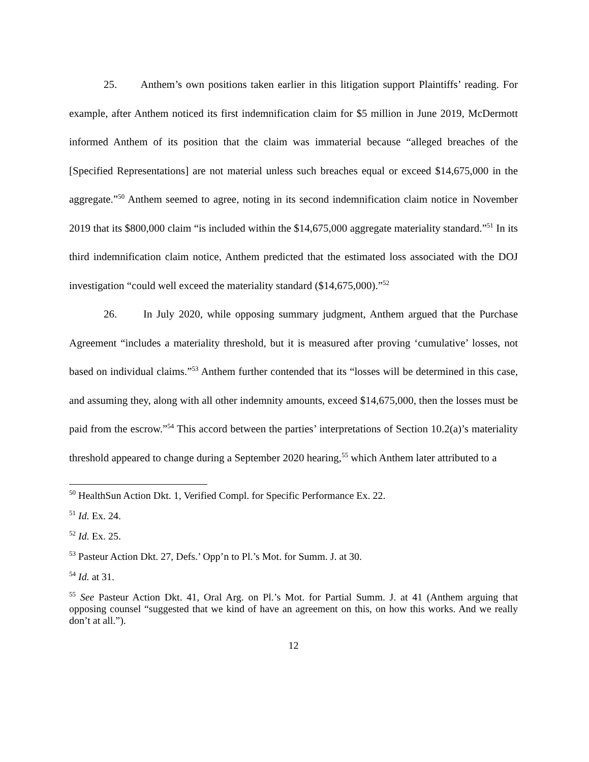25. Anthem’s own positions taken earlier in this litigation support Plaintiffs’ reading. For example, after Anthem noticed its first indemnification claim for $5 million in June 2019, McDermott informed Anthem of its position that the claim was immaterial because “alleged breaches of the [Specified Representations] are not material unless such breaches equal or exceed $14,675,000 in the aggregate.”<sup>50</sup> Anthem seemed to agree, noting in its second indemnification claim notice in November 2019 that its $800,000 claim “is included within the $14,675,000 aggregate materiality standard.”<sup>51</sup> In its third indemnification claim notice, Anthem predicted that the estimated loss associated with the DOJ investigation “could well exceed the materiality standard ($14,675,000).”<sup>52</sup>
26. In July 2020, while opposing summary judgment, Anthem argued that the Purchase Agreement “includes a materiality threshold, but it is measured after proving ‘cumulative’ losses, not based on individual claims.”<sup>53</sup> Anthem further contended that its “losses will be determined in this case, and assuming they, along with all other indemnity amounts, exceed $14,675,000, then the losses must be paid from the escrow.”<sup>54</sup> This accord between the parties’ interpretations of Section 10.2(a)’s materiality threshold appeared to change during a September 2020 hearing,<sup>55</sup> which Anthem later attributed to a
<sup>50</sup> HealthSun Action Dkt. 1, Verified Compl. for Specific Performance Ex. 22.
<sup>51</sup> Id. Ex. 24.
<sup>52</sup> Id. Ex. 25.
<sup>53</sup> Pasteur Action Dkt. 27, Defs.’ Opp’n to Pl.’s Mot. for Summ. J. at 30.
<sup>54</sup> Id. at 31.
<sup>55</sup> See Pasteur Action Dkt. 41, Oral Arg. on Pl.’s Mot. for Partial Summ. J. at 41 (Anthem arguing that opposing counsel “suggested that we kind of have an agreement on this, on how this works. And we really don’t at all.”).
12